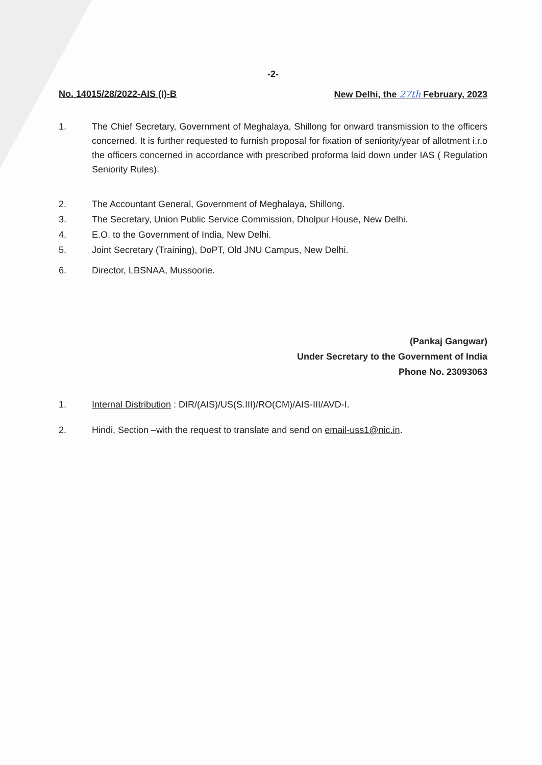-2-
No. 14015/28/2022-AIS (I)-B New Delhi, the 27th February, 2023
1. The Chief Secretary, Government of Meghalaya, Shillong for onward transmission to the officers concerned. It is further requested to furnish proposal for fixation of seniority/year of allotment i.r.o the officers concerned in accordance with prescribed proforma laid down under IAS ( Regulation Seniority Rules).
2. The Accountant General, Government of Meghalaya, Shillong.
3. The Secretary, Union Public Service Commission, Dholpur House, New Delhi.
4. E.O. to the Government of India, New Delhi.
5. Joint Secretary (Training), DoPT, Old JNU Campus, New Delhi.
6. Director, LBSNAA, Mussoorie.
(Pankaj Gangwar)
Under Secretary to the Government of India
Phone No. 23093063
1. Internal Distribution : DIR/(AIS)/US(S.III)/RO(CM)/AIS-III/AVD-I.
2. Hindi, Section –with the request to translate and send on email-uss1@nic.in.